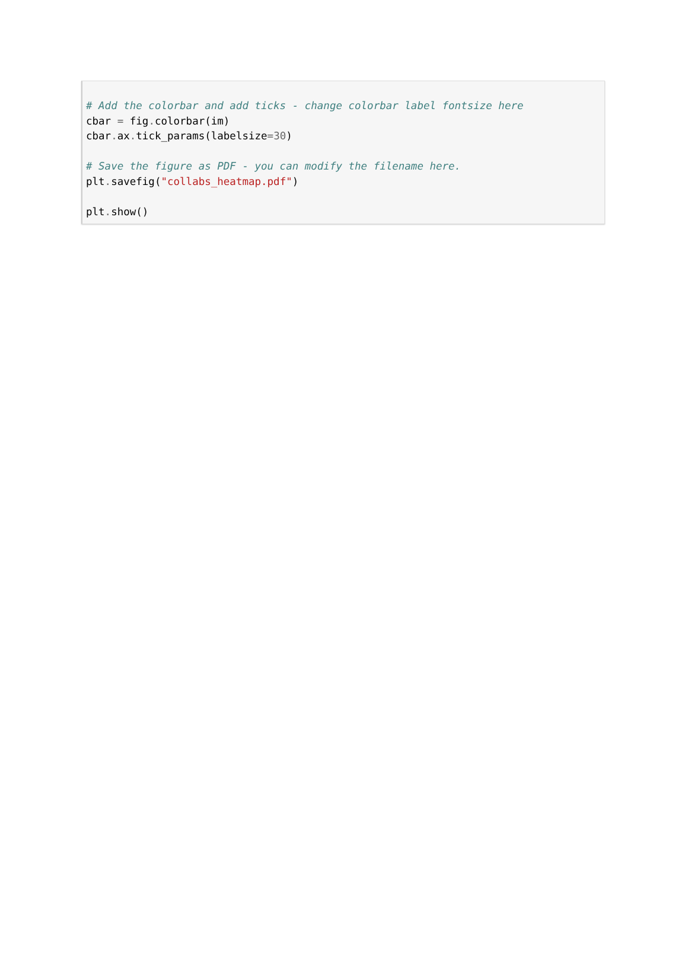# Add the colorbar and add ticks - change colorbar label fontsize here
cbar = fig. colorbar(im)
cbar. ax. tick_params(labelsize=30)

# Save the figure as PDF - you can modify the filename here.
plt. savefig("collabs_heatmap.pdf")

plt. show()